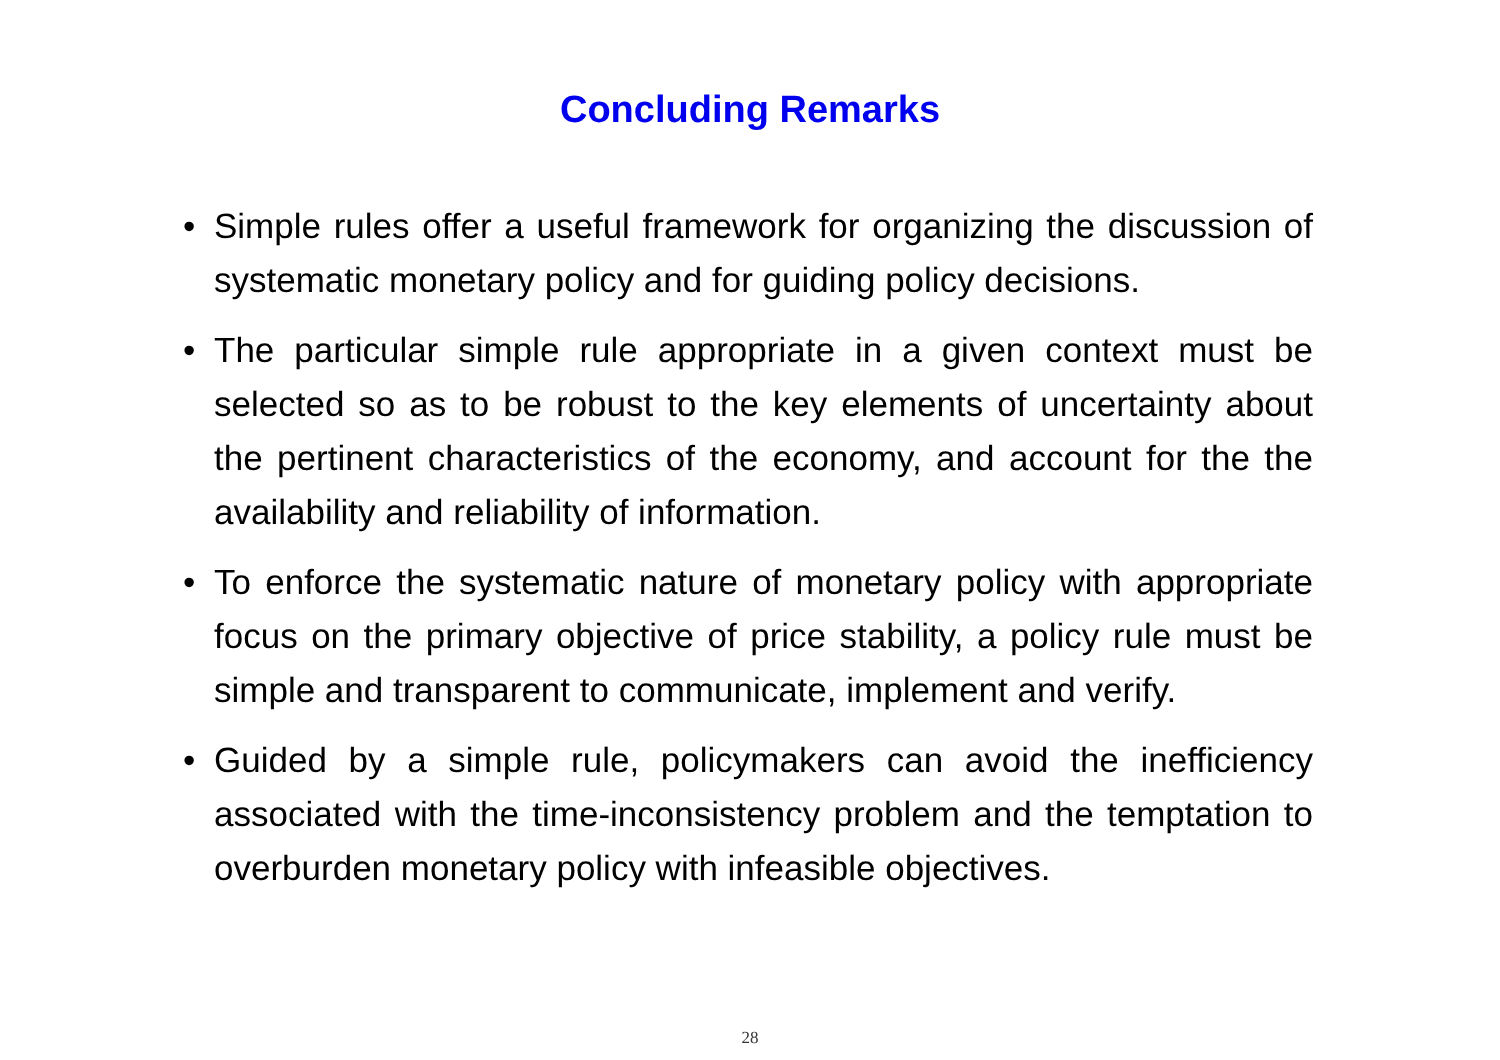Concluding Remarks
• Simple rules offer a useful framework for organizing the discussion of systematic monetary policy and for guiding policy decisions.
• The particular simple rule appropriate in a given context must be selected so as to be robust to the key elements of uncertainty about the pertinent characteristics of the economy, and account for the the availability and reliability of information.
• To enforce the systematic nature of monetary policy with appropriate focus on the primary objective of price stability, a policy rule must be simple and transparent to communicate, implement and verify.
• Guided by a simple rule, policymakers can avoid the inefficiency associated with the time-inconsistency problem and the temptation to overburden monetary policy with infeasible objectives.
28